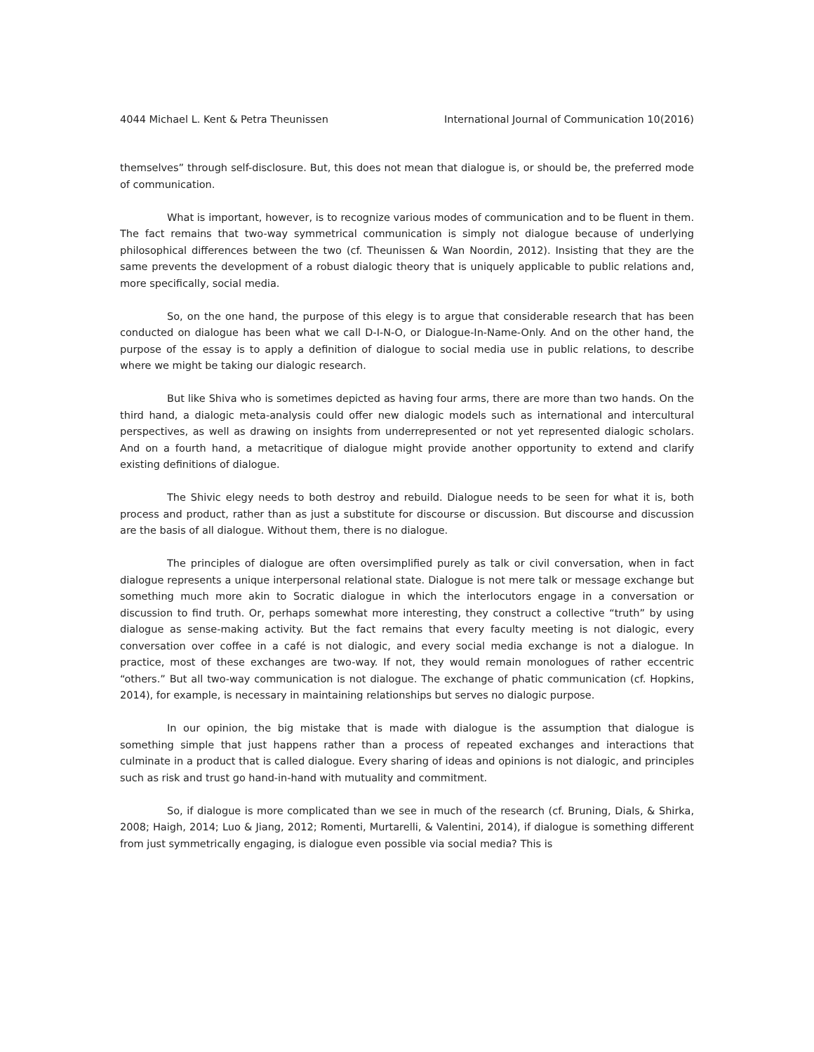4044 Michael L. Kent & Petra Theunissen International Journal of Communication 10(2016)
themselves” through self-disclosure. But, this does not mean that dialogue is, or should be, the preferred mode of communication.
What is important, however, is to recognize various modes of communication and to be fluent in them. The fact remains that two-way symmetrical communication is simply not dialogue because of underlying philosophical differences between the two (cf. Theunissen & Wan Noordin, 2012). Insisting that they are the same prevents the development of a robust dialogic theory that is uniquely applicable to public relations and, more specifically, social media.
So, on the one hand, the purpose of this elegy is to argue that considerable research that has been conducted on dialogue has been what we call D-I-N-O, or Dialogue-In-Name-Only. And on the other hand, the purpose of the essay is to apply a definition of dialogue to social media use in public relations, to describe where we might be taking our dialogic research.
But like Shiva who is sometimes depicted as having four arms, there are more than two hands. On the third hand, a dialogic meta-analysis could offer new dialogic models such as international and intercultural perspectives, as well as drawing on insights from underrepresented or not yet represented dialogic scholars. And on a fourth hand, a metacritique of dialogue might provide another opportunity to extend and clarify existing definitions of dialogue.
The Shivic elegy needs to both destroy and rebuild. Dialogue needs to be seen for what it is, both process and product, rather than as just a substitute for discourse or discussion. But discourse and discussion are the basis of all dialogue. Without them, there is no dialogue.
The principles of dialogue are often oversimplified purely as talk or civil conversation, when in fact dialogue represents a unique interpersonal relational state. Dialogue is not mere talk or message exchange but something much more akin to Socratic dialogue in which the interlocutors engage in a conversation or discussion to find truth. Or, perhaps somewhat more interesting, they construct a collective “truth” by using dialogue as sense-making activity. But the fact remains that every faculty meeting is not dialogic, every conversation over coffee in a café is not dialogic, and every social media exchange is not a dialogue. In practice, most of these exchanges are two-way. If not, they would remain monologues of rather eccentric “others.” But all two-way communication is not dialogue. The exchange of phatic communication (cf. Hopkins, 2014), for example, is necessary in maintaining relationships but serves no dialogic purpose.
In our opinion, the big mistake that is made with dialogue is the assumption that dialogue is something simple that just happens rather than a process of repeated exchanges and interactions that culminate in a product that is called dialogue. Every sharing of ideas and opinions is not dialogic, and principles such as risk and trust go hand-in-hand with mutuality and commitment.
So, if dialogue is more complicated than we see in much of the research (cf. Bruning, Dials, & Shirka, 2008; Haigh, 2014; Luo & Jiang, 2012; Romenti, Murtarelli, & Valentini, 2014), if dialogue is something different from just symmetrically engaging, is dialogue even possible via social media? This is